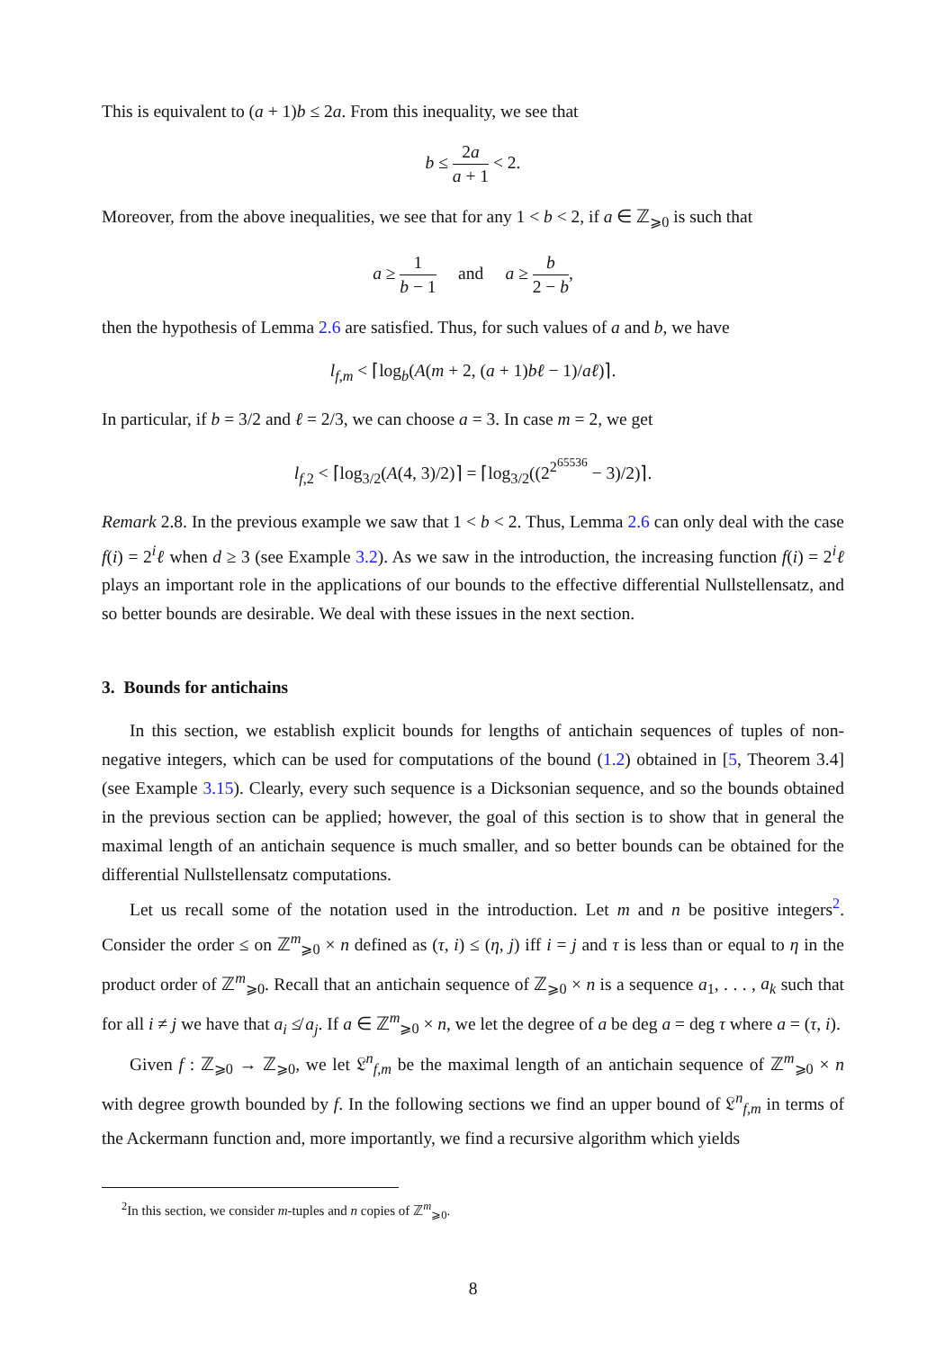This is equivalent to (a + 1)b ≤ 2a. From this inequality, we see that
b ≤ 2a a + 1 < 2.
Moreover, from the above inequalities, we see that for any 1 < b < 2, if a ∈ ℤ<sub>⩾0</sub> is such that
a ≥ 1 b − 1 and a ≥ b 2 − b,
then the hypothesis of Lemma 2.6 are satisfied. Thus, for such values of a and b, we have
l<sub>f,m</sub> < ⌈log<sub>b</sub>(A(m + 2, (a + 1)bℓ − 1)/aℓ)⌉.
In particular, if b = 3/2 and ℓ = 2/3, we can choose a = 3. In case m = 2, we get
l<sub>f,2</sub> < ⌈log<sub>3/2</sub>(A(4, 3)/2)⌉ = ⌈log<sub>3/2</sub>((2<sup>2<sup>65536</sup></sup> − 3)/2)⌉.
Remark 2.8. In the previous example we saw that 1 < b < 2. Thus, Lemma 2.6 can only deal with the case f(i) = 2<sup>i</sup>ℓ when d ≥ 3 (see Example 3.2). As we saw in the introduction, the increasing function f(i) = 2<sup>i</sup>ℓ plays an important role in the applications of our bounds to the effective differential Nullstellensatz, and so better bounds are desirable. We deal with these issues in the next section.
3. Bounds for antichains
In this section, we establish explicit bounds for lengths of antichain sequences of tuples of non-negative integers, which can be used for computations of the bound (1.2) obtained in [5, Theorem 3.4] (see Example 3.15). Clearly, every such sequence is a Dicksonian sequence, and so the bounds obtained in the previous section can be applied; however, the goal of this section is to show that in general the maximal length of an antichain sequence is much smaller, and so better bounds can be obtained for the differential Nullstellensatz computations.
Let us recall some of the notation used in the introduction. Let m and n be positive integers<sup>2</sup>. Consider the order ≤ on ℤ<sup>m</sup><sub>⩾0</sub> × n defined as (τ, i) ≤ (η, j) iff i = j and τ is less than or equal to η in the product order of ℤ<sup>m</sup><sub>⩾0</sub>. Recall that an antichain sequence of ℤ<sub>⩾0</sub> × n is a sequence a<sub>1</sub>, . . . , a<sub>k</sub> such that for all i ≠ j we have that a<sub>i</sub> ≰ a<sub>j</sub>. If a ∈ ℤ<sup>m</sup><sub>⩾0</sub> × n, we let the degree of a be deg a = deg τ where a = (τ, i).
Given f : ℤ<sub>⩾0</sub> → ℤ<sub>⩾0</sub>, we let 𝔏<sup>n</sup><sub>f,m</sub> be the maximal length of an antichain sequence of ℤ<sup>m</sup><sub>⩾0</sub> × n with degree growth bounded by f. In the following sections we find an upper bound of 𝔏<sup>n</sup><sub>f,m</sub> in terms of the Ackermann function and, more importantly, we find a recursive algorithm which yields
<sup>2</sup> In this section, we consider m-tuples and n copies of ℤ<sup>m</sup><sub>⩾0</sub>.
8